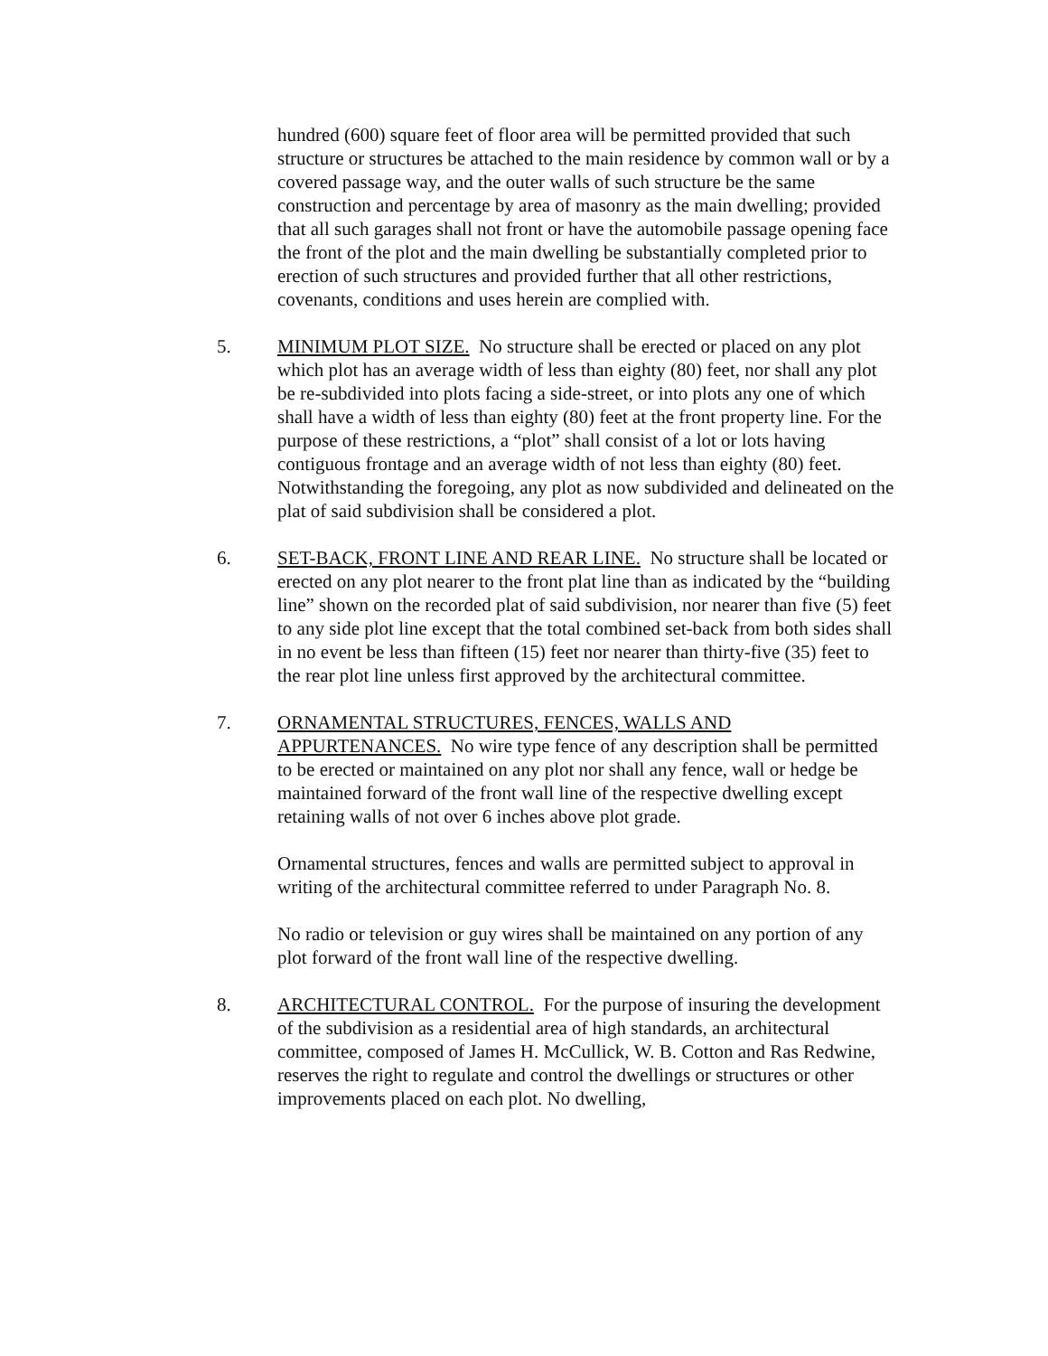hundred (600) square feet of floor area will be permitted provided that such structure or structures be attached to the main residence by common wall or by a covered passage way, and the outer walls of such structure be the same construction and percentage by area of masonry as the main dwelling; provided that all such garages shall not front or have the automobile passage opening face the front of the plot and the main dwelling be substantially completed prior to erection of such structures and provided further that all other restrictions, covenants, conditions and uses herein are complied with.
5. MINIMUM PLOT SIZE. No structure shall be erected or placed on any plot which plot has an average width of less than eighty (80) feet, nor shall any plot be re-subdivided into plots facing a side-street, or into plots any one of which shall have a width of less than eighty (80) feet at the front property line. For the purpose of these restrictions, a “plot” shall consist of a lot or lots having contiguous frontage and an average width of not less than eighty (80) feet. Notwithstanding the foregoing, any plot as now subdivided and delineated on the plat of said subdivision shall be considered a plot.
6. SET-BACK, FRONT LINE AND REAR LINE. No structure shall be located or erected on any plot nearer to the front plat line than as indicated by the “building line” shown on the recorded plat of said subdivision, nor nearer than five (5) feet to any side plot line except that the total combined set-back from both sides shall in no event be less than fifteen (15) feet nor nearer than thirty-five (35) feet to the rear plot line unless first approved by the architectural committee.
7. ORNAMENTAL STRUCTURES, FENCES, WALLS AND APPURTENANCES. No wire type fence of any description shall be permitted to be erected or maintained on any plot nor shall any fence, wall or hedge be maintained forward of the front wall line of the respective dwelling except retaining walls of not over 6 inches above plot grade.
Ornamental structures, fences and walls are permitted subject to approval in writing of the architectural committee referred to under Paragraph No. 8.
No radio or television or guy wires shall be maintained on any portion of any plot forward of the front wall line of the respective dwelling.
8. ARCHITECTURAL CONTROL. For the purpose of insuring the development of the subdivision as a residential area of high standards, an architectural committee, composed of James H. McCullick, W. B. Cotton and Ras Redwine, reserves the right to regulate and control the dwellings or structures or other improvements placed on each plot. No dwelling,